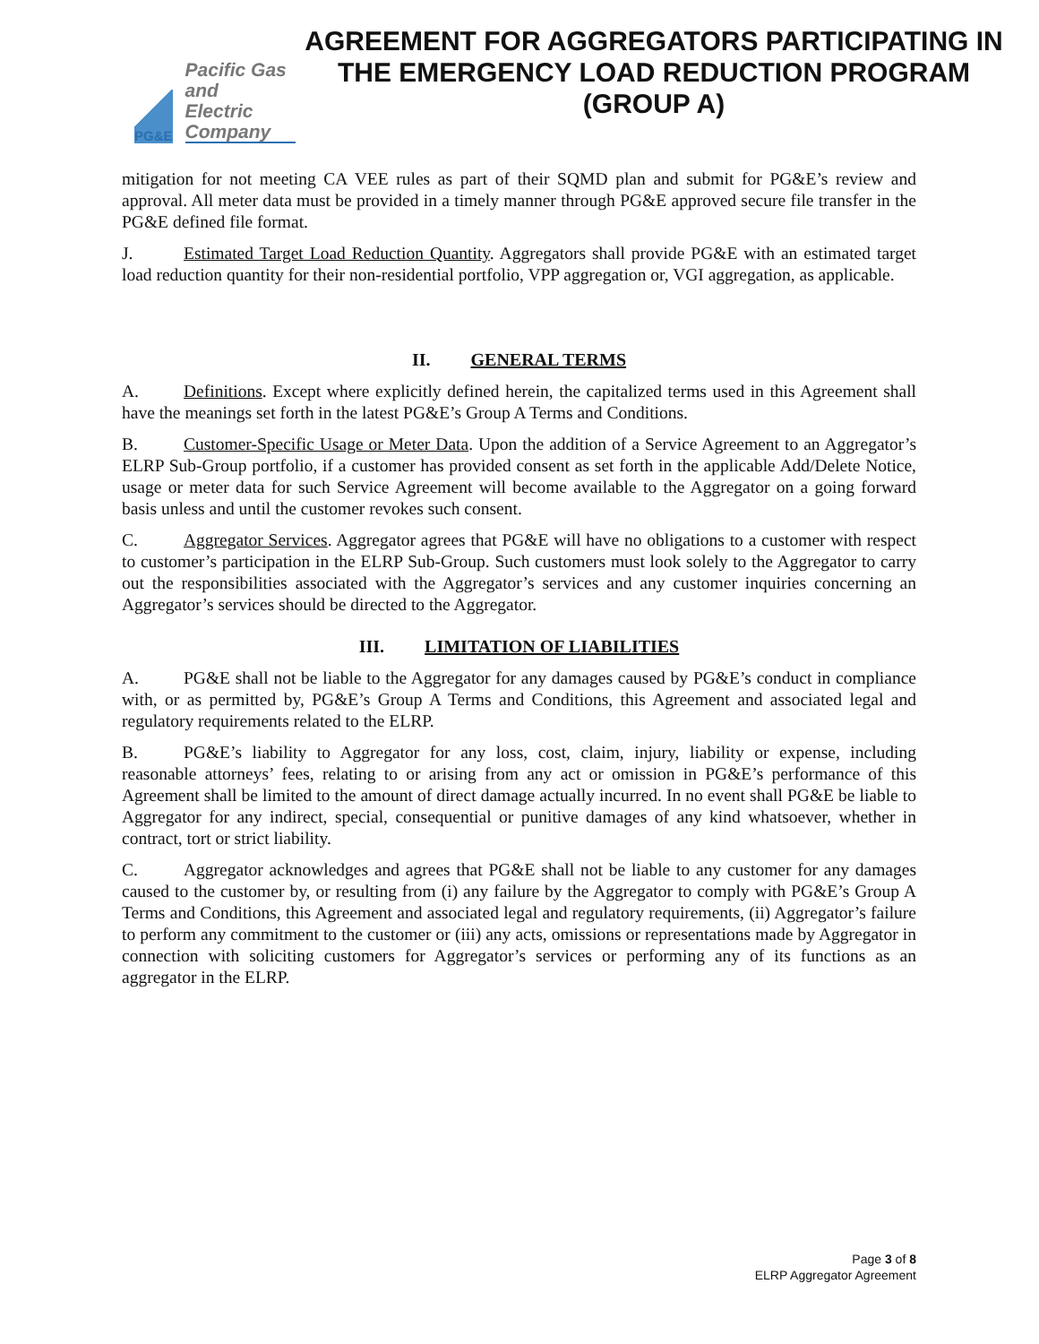PG&E
Pacific Gas and
Electric Company
AGREEMENT FOR AGGREGATORS PARTICIPATING IN THE EMERGENCY LOAD REDUCTION PROGRAM
(GROUP A)
mitigation for not meeting CA VEE rules as part of their SQMD plan and submit for PG&E’s review and approval. All meter data must be provided in a timely manner through PG&E approved secure file transfer in the PG&E defined file format.
J. Estimated Target Load Reduction Quantity. Aggregators shall provide PG&E with an estimated target load reduction quantity for their non-residential portfolio, VPP aggregation or, VGI aggregation, as applicable.
II. GENERAL TERMS
A. Definitions. Except where explicitly defined herein, the capitalized terms used in this Agreement shall have the meanings set forth in the latest PG&E’s Group A Terms and Conditions.
B. Customer-Specific Usage or Meter Data. Upon the addition of a Service Agreement to an Aggregator’s ELRP Sub-Group portfolio, if a customer has provided consent as set forth in the applicable Add/Delete Notice, usage or meter data for such Service Agreement will become available to the Aggregator on a going forward basis unless and until the customer revokes such consent.
C. Aggregator Services. Aggregator agrees that PG&E will have no obligations to a customer with respect to customer’s participation in the ELRP Sub-Group. Such customers must look solely to the Aggregator to carry out the responsibilities associated with the Aggregator’s services and any customer inquiries concerning an Aggregator’s services should be directed to the Aggregator.
III. LIMITATION OF LIABILITIES
A. PG&E shall not be liable to the Aggregator for any damages caused by PG&E’s conduct in compliance with, or as permitted by, PG&E’s Group A Terms and Conditions, this Agreement and associated legal and regulatory requirements related to the ELRP.
B. PG&E’s liability to Aggregator for any loss, cost, claim, injury, liability or expense, including reasonable attorneys’ fees, relating to or arising from any act or omission in PG&E’s performance of this Agreement shall be limited to the amount of direct damage actually incurred. In no event shall PG&E be liable to Aggregator for any indirect, special, consequential or punitive damages of any kind whatsoever, whether in contract, tort or strict liability.
C. Aggregator acknowledges and agrees that PG&E shall not be liable to any customer for any damages caused to the customer by, or resulting from (i) any failure by the Aggregator to comply with PG&E’s Group A Terms and Conditions, this Agreement and associated legal and regulatory requirements, (ii) Aggregator’s failure to perform any commitment to the customer or (iii) any acts, omissions or representations made by Aggregator in connection with soliciting customers for Aggregator’s services or performing any of its functions as an aggregator in the ELRP.
Page 3 of 8
ELRP Aggregator Agreement